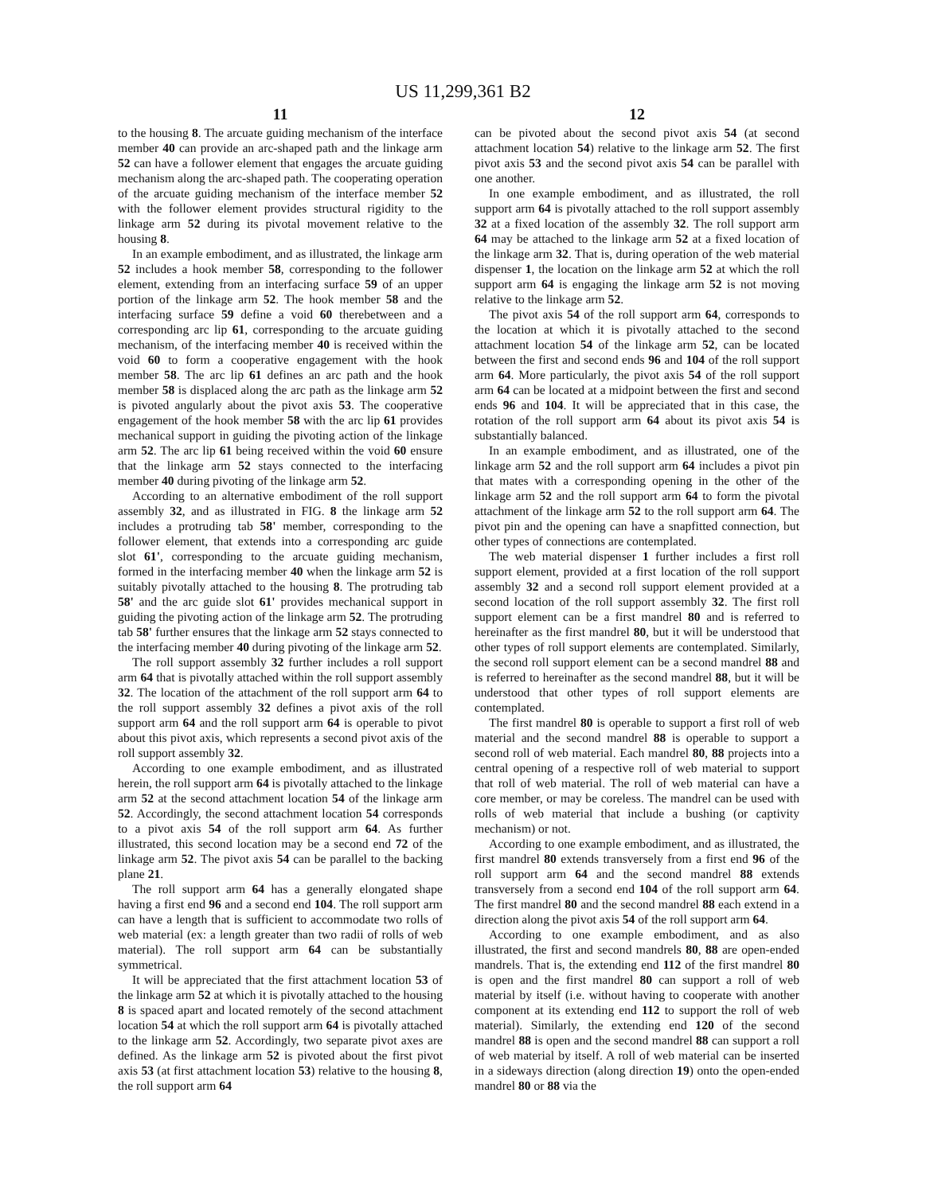US 11,299,361 B2
11
to the housing 8. The arcuate guiding mechanism of the interface member 40 can provide an arc-shaped path and the linkage arm 52 can have a follower element that engages the arcuate guiding mechanism along the arc-shaped path. The cooperating operation of the arcuate guiding mechanism of the interface member 52 with the follower element provides structural rigidity to the linkage arm 52 during its pivotal movement relative to the housing 8.
In an example embodiment, and as illustrated, the linkage arm 52 includes a hook member 58, corresponding to the follower element, extending from an interfacing surface 59 of an upper portion of the linkage arm 52. The hook member 58 and the interfacing surface 59 define a void 60 therebetween and a corresponding arc lip 61, corresponding to the arcuate guiding mechanism, of the interfacing member 40 is received within the void 60 to form a cooperative engagement with the hook member 58. The arc lip 61 defines an arc path and the hook member 58 is displaced along the arc path as the linkage arm 52 is pivoted angularly about the pivot axis 53. The cooperative engagement of the hook member 58 with the arc lip 61 provides mechanical support in guiding the pivoting action of the linkage arm 52. The arc lip 61 being received within the void 60 ensure that the linkage arm 52 stays connected to the interfacing member 40 during pivoting of the linkage arm 52.
According to an alternative embodiment of the roll support assembly 32, and as illustrated in FIG. 8 the linkage arm 52 includes a protruding tab 58' member, corresponding to the follower element, that extends into a corresponding arc guide slot 61', corresponding to the arcuate guiding mechanism, formed in the interfacing member 40 when the linkage arm 52 is suitably pivotally attached to the housing 8. The protruding tab 58' and the arc guide slot 61' provides mechanical support in guiding the pivoting action of the linkage arm 52. The protruding tab 58' further ensures that the linkage arm 52 stays connected to the interfacing member 40 during pivoting of the linkage arm 52.
The roll support assembly 32 further includes a roll support arm 64 that is pivotally attached within the roll support assembly 32. The location of the attachment of the roll support arm 64 to the roll support assembly 32 defines a pivot axis of the roll support arm 64 and the roll support arm 64 is operable to pivot about this pivot axis, which represents a second pivot axis of the roll support assembly 32.
According to one example embodiment, and as illustrated herein, the roll support arm 64 is pivotally attached to the linkage arm 52 at the second attachment location 54 of the linkage arm 52. Accordingly, the second attachment location 54 corresponds to a pivot axis 54 of the roll support arm 64. As further illustrated, this second location may be a second end 72 of the linkage arm 52. The pivot axis 54 can be parallel to the backing plane 21.
The roll support arm 64 has a generally elongated shape having a first end 96 and a second end 104. The roll support arm can have a length that is sufficient to accommodate two rolls of web material (ex: a length greater than two radii of rolls of web material). The roll support arm 64 can be substantially symmetrical.
It will be appreciated that the first attachment location 53 of the linkage arm 52 at which it is pivotally attached to the housing 8 is spaced apart and located remotely of the second attachment location 54 at which the roll support arm 64 is pivotally attached to the linkage arm 52. Accordingly, two separate pivot axes are defined. As the linkage arm 52 is pivoted about the first pivot axis 53 (at first attachment location 53) relative to the housing 8, the roll support arm 64
12
can be pivoted about the second pivot axis 54 (at second attachment location 54) relative to the linkage arm 52. The first pivot axis 53 and the second pivot axis 54 can be parallel with one another.
In one example embodiment, and as illustrated, the roll support arm 64 is pivotally attached to the roll support assembly 32 at a fixed location of the assembly 32. The roll support arm 64 may be attached to the linkage arm 52 at a fixed location of the linkage arm 32. That is, during operation of the web material dispenser 1, the location on the linkage arm 52 at which the roll support arm 64 is engaging the linkage arm 52 is not moving relative to the linkage arm 52.
The pivot axis 54 of the roll support arm 64, corresponds to the location at which it is pivotally attached to the second attachment location 54 of the linkage arm 52, can be located between the first and second ends 96 and 104 of the roll support arm 64. More particularly, the pivot axis 54 of the roll support arm 64 can be located at a midpoint between the first and second ends 96 and 104. It will be appreciated that in this case, the rotation of the roll support arm 64 about its pivot axis 54 is substantially balanced.
In an example embodiment, and as illustrated, one of the linkage arm 52 and the roll support arm 64 includes a pivot pin that mates with a corresponding opening in the other of the linkage arm 52 and the roll support arm 64 to form the pivotal attachment of the linkage arm 52 to the roll support arm 64. The pivot pin and the opening can have a snapfitted connection, but other types of connections are contemplated.
The web material dispenser 1 further includes a first roll support element, provided at a first location of the roll support assembly 32 and a second roll support element provided at a second location of the roll support assembly 32. The first roll support element can be a first mandrel 80 and is referred to hereinafter as the first mandrel 80, but it will be understood that other types of roll support elements are contemplated. Similarly, the second roll support element can be a second mandrel 88 and is referred to hereinafter as the second mandrel 88, but it will be understood that other types of roll support elements are contemplated.
The first mandrel 80 is operable to support a first roll of web material and the second mandrel 88 is operable to support a second roll of web material. Each mandrel 80, 88 projects into a central opening of a respective roll of web material to support that roll of web material. The roll of web material can have a core member, or may be coreless. The mandrel can be used with rolls of web material that include a bushing (or captivity mechanism) or not.
According to one example embodiment, and as illustrated, the first mandrel 80 extends transversely from a first end 96 of the roll support arm 64 and the second mandrel 88 extends transversely from a second end 104 of the roll support arm 64. The first mandrel 80 and the second mandrel 88 each extend in a direction along the pivot axis 54 of the roll support arm 64.
According to one example embodiment, and as also illustrated, the first and second mandrels 80, 88 are open-ended mandrels. That is, the extending end 112 of the first mandrel 80 is open and the first mandrel 80 can support a roll of web material by itself (i.e. without having to cooperate with another component at its extending end 112 to support the roll of web material). Similarly, the extending end 120 of the second mandrel 88 is open and the second mandrel 88 can support a roll of web material by itself. A roll of web material can be inserted in a sideways direction (along direction 19) onto the open-ended mandrel 80 or 88 via the